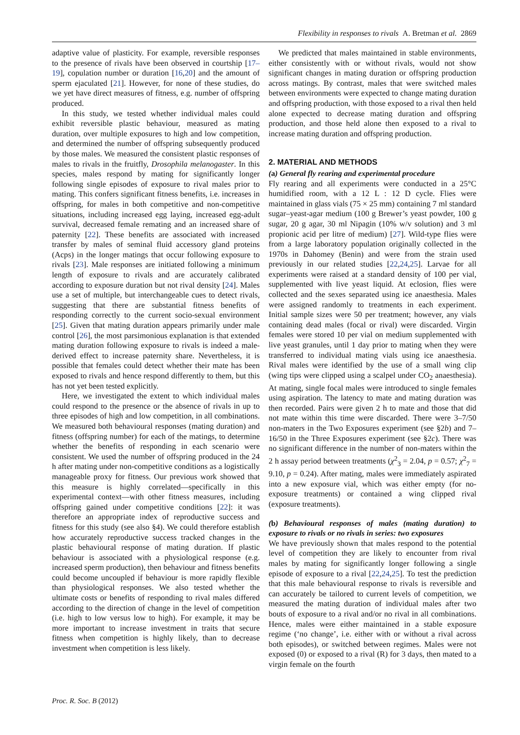Flexibility in responses to rivals A. Bretman et al. 2869
adaptive value of plasticity. For example, reversible responses to the presence of rivals have been observed in courtship [17–19], copulation number or duration [16,20] and the amount of sperm ejaculated [21]. However, for none of these studies, do we yet have direct measures of fitness, e.g. number of offspring produced.
In this study, we tested whether individual males could exhibit reversible plastic behaviour, measured as mating duration, over multiple exposures to high and low competition, and determined the number of offspring subsequently produced by those males. We measured the consistent plastic responses of males to rivals in the fruitfly, Drosophila melanogaster. In this species, males respond by mating for significantly longer following single episodes of exposure to rival males prior to mating. This confers significant fitness benefits, i.e. increases in offspring, for males in both competitive and non-competitive situations, including increased egg laying, increased egg-adult survival, decreased female remating and an increased share of paternity [22]. These benefits are associated with increased transfer by males of seminal fluid accessory gland proteins (Acps) in the longer matings that occur following exposure to rivals [23]. Male responses are initiated following a minimum length of exposure to rivals and are accurately calibrated according to exposure duration but not rival density [24]. Males use a set of multiple, but interchangeable cues to detect rivals, suggesting that there are substantial fitness benefits of responding correctly to the current socio-sexual environment [25]. Given that mating duration appears primarily under male control [26], the most parsimonious explanation is that extended mating duration following exposure to rivals is indeed a male-derived effect to increase paternity share. Nevertheless, it is possible that females could detect whether their mate has been exposed to rivals and hence respond differently to them, but this has not yet been tested explicitly.
Here, we investigated the extent to which individual males could respond to the presence or the absence of rivals in up to three episodes of high and low competition, in all combinations. We measured both behavioural responses (mating duration) and fitness (offspring number) for each of the matings, to determine whether the benefits of responding in each scenario were consistent. We used the number of offspring produced in the 24 h after mating under non-competitive conditions as a logistically manageable proxy for fitness. Our previous work showed that this measure is highly correlated—specifically in this experimental context—with other fitness measures, including offspring gained under competitive conditions [22]: it was therefore an appropriate index of reproductive success and fitness for this study (see also §4). We could therefore establish how accurately reproductive success tracked changes in the plastic behavioural response of mating duration. If plastic behaviour is associated with a physiological response (e.g. increased sperm production), then behaviour and fitness benefits could become uncoupled if behaviour is more rapidly flexible than physiological responses. We also tested whether the ultimate costs or benefits of responding to rival males differed according to the direction of change in the level of competition (i.e. high to low versus low to high). For example, it may be more important to increase investment in traits that secure fitness when competition is highly likely, than to decrease investment when competition is less likely.
We predicted that males maintained in stable environments, either consistently with or without rivals, would not show significant changes in mating duration or offspring production across matings. By contrast, males that were switched males between environments were expected to change mating duration and offspring production, with those exposed to a rival then held alone expected to decrease mating duration and offspring production, and those held alone then exposed to a rival to increase mating duration and offspring production.
2. MATERIAL AND METHODS
(a) General fly rearing and experimental procedure
Fly rearing and all experiments were conducted in a 25°C humidified room, with a 12 L : 12 D cycle. Flies were maintained in glass vials (75 × 25 mm) containing 7 ml standard sugar–yeast-agar medium (100 g Brewer’s yeast powder, 100 g sugar, 20 g agar, 30 ml Nipagin (10% w/v solution) and 3 ml propionic acid per litre of medium) [27]. Wild-type flies were from a large laboratory population originally collected in the 1970s in Dahomey (Benin) and were from the strain used previously in our related studies [22,24,25]. Larvae for all experiments were raised at a standard density of 100 per vial, supplemented with live yeast liquid. At eclosion, flies were collected and the sexes separated using ice anaesthesia. Males were assigned randomly to treatments in each experiment. Initial sample sizes were 50 per treatment; however, any vials containing dead males (focal or rival) were discarded. Virgin females were stored 10 per vial on medium supplemented with live yeast granules, until 1 day prior to mating when they were transferred to individual mating vials using ice anaesthesia. Rival males were identified by the use of a small wing clip (wing tips were clipped using a scalpel under CO<sub>2</sub> anaesthesia). At mating, single focal males were introduced to single females using aspiration. The latency to mate and mating duration was then recorded. Pairs were given 2 h to mate and those that did not mate within this time were discarded. There were 3–7/50 non-maters in the Two Exposures experiment (see §2b) and 7–16/50 in the Three Exposures experiment (see §2c). There was no significant difference in the number of non-maters within the 2 h assay period between treatments (χ<sup>2</sup><sub>3</sub> = 2.04, p = 0.57; χ<sup>2</sup><sub>7</sub> = 9.10, p = 0.24). After mating, males were immediately aspirated into a new exposure vial, which was either empty (for no-exposure treatments) or contained a wing clipped rival (exposure treatments).
(b) Behavioural responses of males (mating duration) to exposure to rivals or no rivals in series: two exposures
We have previously shown that males respond to the potential level of competition they are likely to encounter from rival males by mating for significantly longer following a single episode of exposure to a rival [22,24,25]. To test the prediction that this male behavioural response to rivals is reversible and can accurately be tailored to current levels of competition, we measured the mating duration of individual males after two bouts of exposure to a rival and/or no rival in all combinations. Hence, males were either maintained in a stable exposure regime (‘no change’, i.e. either with or without a rival across both episodes), or switched between regimes. Males were not exposed (0) or exposed to a rival (R) for 3 days, then mated to a virgin female on the fourth
Proc. R. Soc. B (2012)